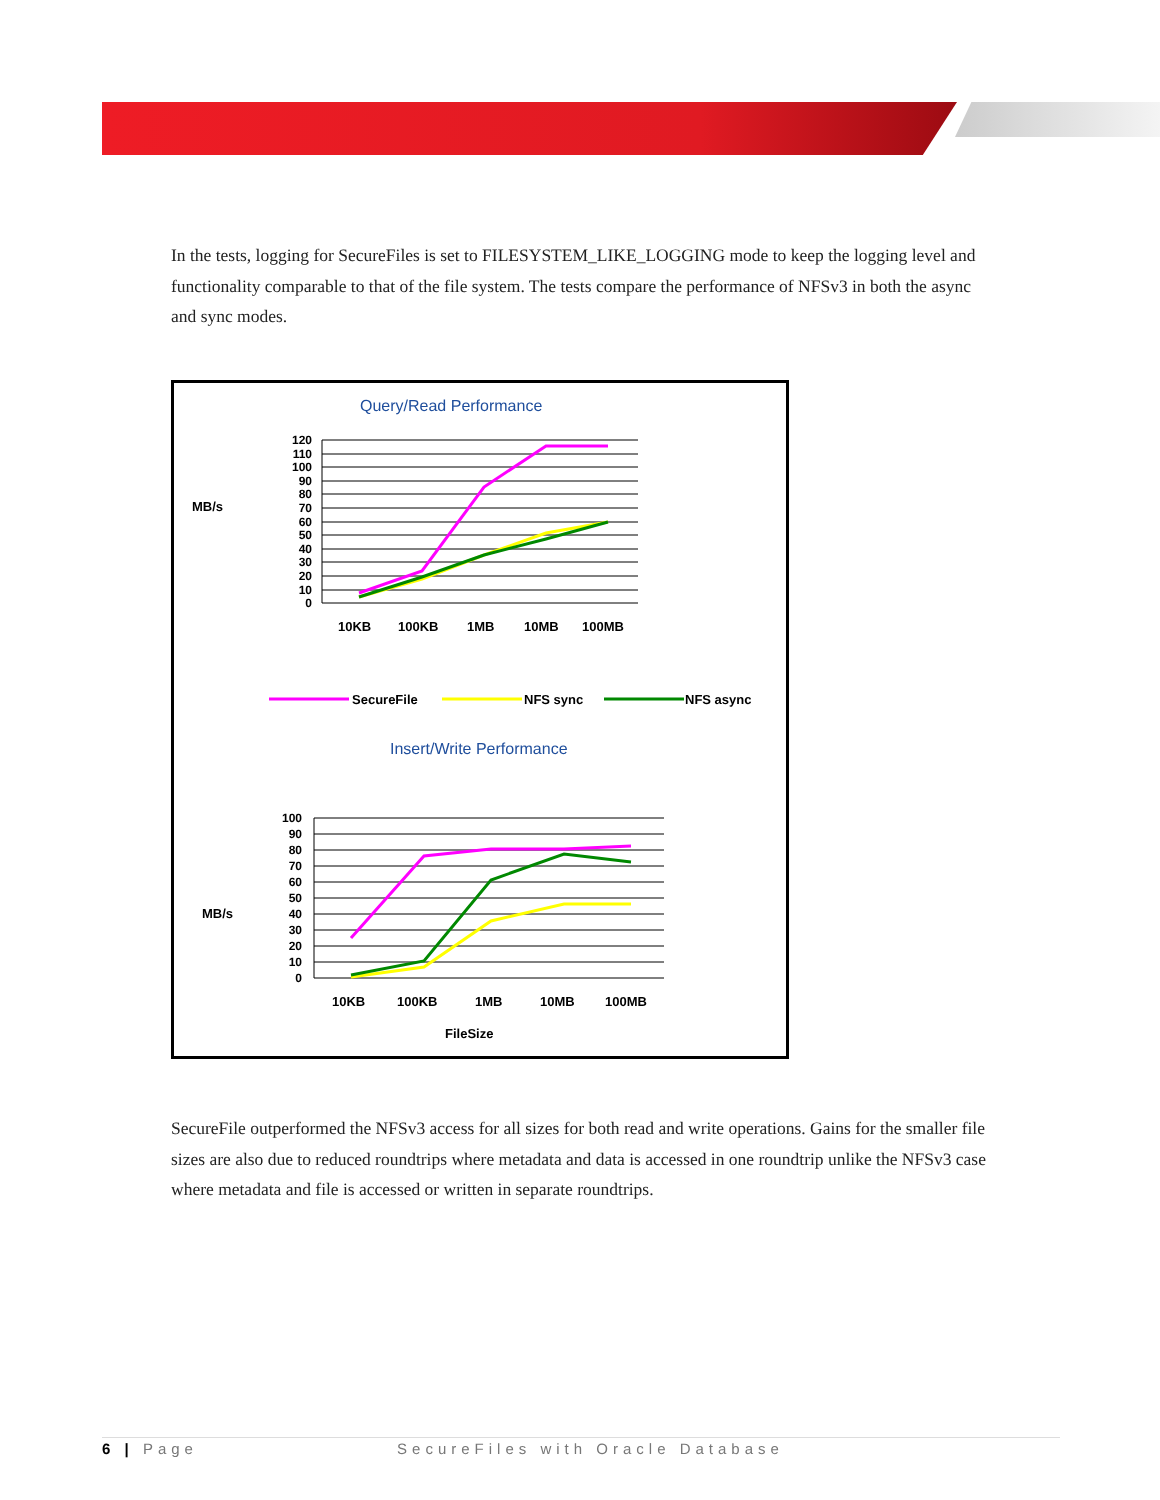In the tests, logging for SecureFiles is set to FILESYSTEM_LIKE_LOGGING mode to keep the logging level and functionality comparable to that of the file system. The tests compare the performance of NFSv3 in both the async and sync modes.
Query/Read Performance
MB/s
120
110
100
90
80
70
60
50
40
30
20
10
0
10KB
100KB
1MB
10MB
100MB
SecureFile
NFS sync
NFS async
Insert/Write Performance
MB/s
100
90
80
70
60
50
40
30
20
10
0
10KB
100KB
1MB
10MB
100MB
FileSize
SecureFile outperformed the NFSv3 access for all sizes for both read and write operations. Gains for the smaller file sizes are also due to reduced roundtrips where metadata and data is accessed in one roundtrip unlike the NFSv3 case where metadata and file is accessed or written in separate roundtrips.
6 | Page SecureFiles with Oracle Database